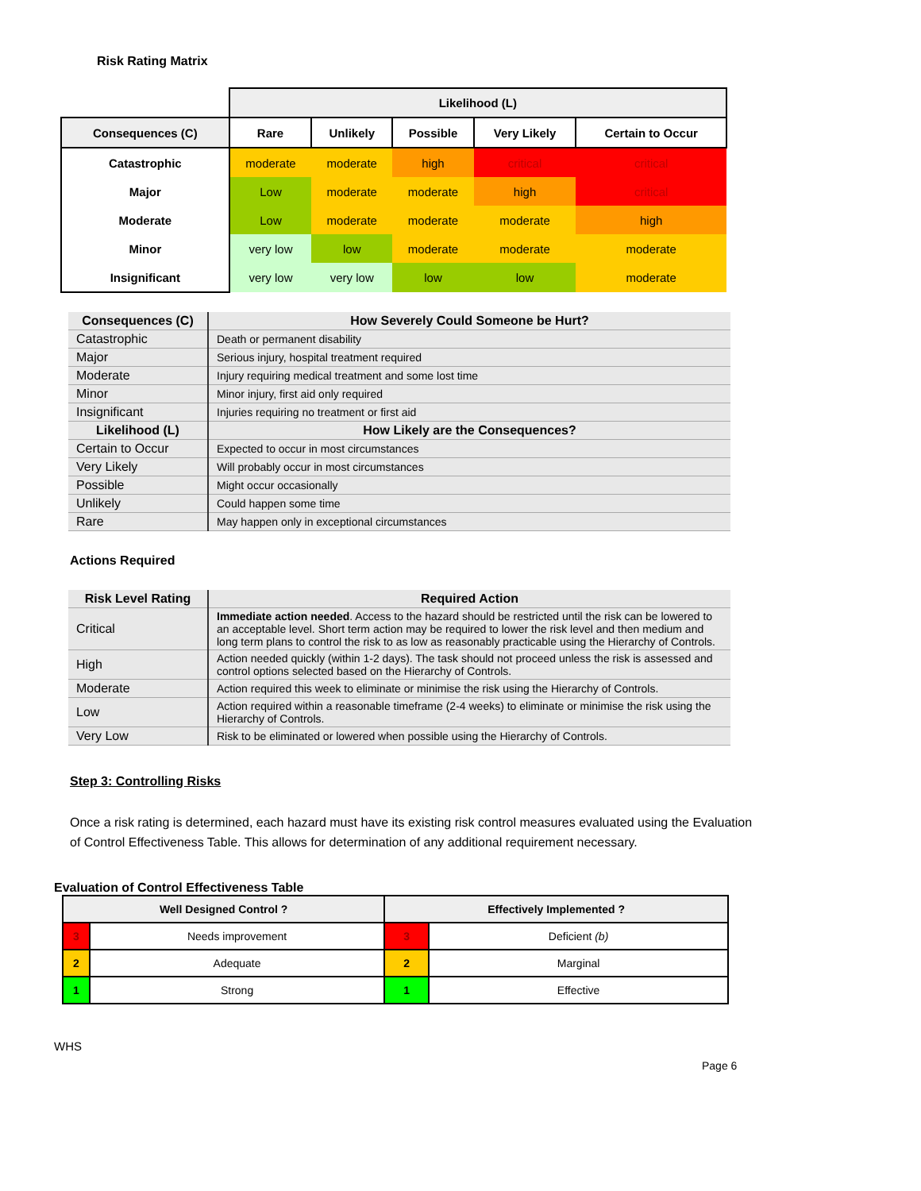Risk Rating Matrix
| | Likelihood (L) | | | | |
| Consequences (C) | Rare | Unlikely | Possible | Very Likely | Certain to Occur |
| Catastrophic | moderate | moderate | high | critical | critical |
| Major | Low | moderate | moderate | high | critical |
| Moderate | Low | moderate | moderate | moderate | high |
| Minor | very low | low | moderate | moderate | moderate |
| Insignificant | very low | very low | low | low | moderate |
| Consequences (C) | How Severely Could Someone be Hurt? |
| --- | --- |
| Catastrophic | Death or permanent disability |
| Major | Serious injury, hospital treatment required |
| Moderate | Injury requiring medical treatment and some lost time |
| Minor | Minor injury, first aid only required |
| Insignificant | Injuries requiring no treatment or first aid |
| Likelihood (L) | How Likely are the Consequences? |
| Certain to Occur | Expected to occur in most circumstances |
| Very Likely | Will probably occur in most circumstances |
| Possible | Might occur occasionally |
| Unlikely | Could happen some time |
| Rare | May happen only in exceptional circumstances |
Actions Required
| Risk Level Rating | Required Action |
| --- | --- |
| Critical | Immediate action needed . Access to the hazard should be restricted until the risk can be lowered to an acceptable level. Short term action may be required to lower the risk level and then medium and long term plans to control the risk to as low as reasonably practicable using the Hierarchy of Controls. |
| High | Action needed quickly (within 1-2 days). The task should not proceed unless the risk is assessed and control options selected based on the Hierarchy of Controls. |
| Moderate | Action required this week to eliminate or minimise the risk using the Hierarchy of Controls. |
| Low | Action required within a reasonable timeframe (2-4 weeks) to eliminate or minimise the risk using the Hierarchy of Controls. |
| Very Low | Risk to be eliminated or lowered when possible using the Hierarchy of Controls. |
Step 3: Controlling Risks
Once a risk rating is determined, each hazard must have its existing risk control measures evaluated using the Evaluation of Control Effectiveness Table. This allows for determination of any additional requirement necessary.
Evaluation of Control Effectiveness Table
| Well Designed Control ? | | Effectively Implemented ? | |
| --- | --- | --- | --- |
| 3 | Needs improvement | 3 | Deficient (b) |
| 2 | Adequate | 2 | Marginal |
| 1 | Strong | 1 | Effective |
WHS
Page 6